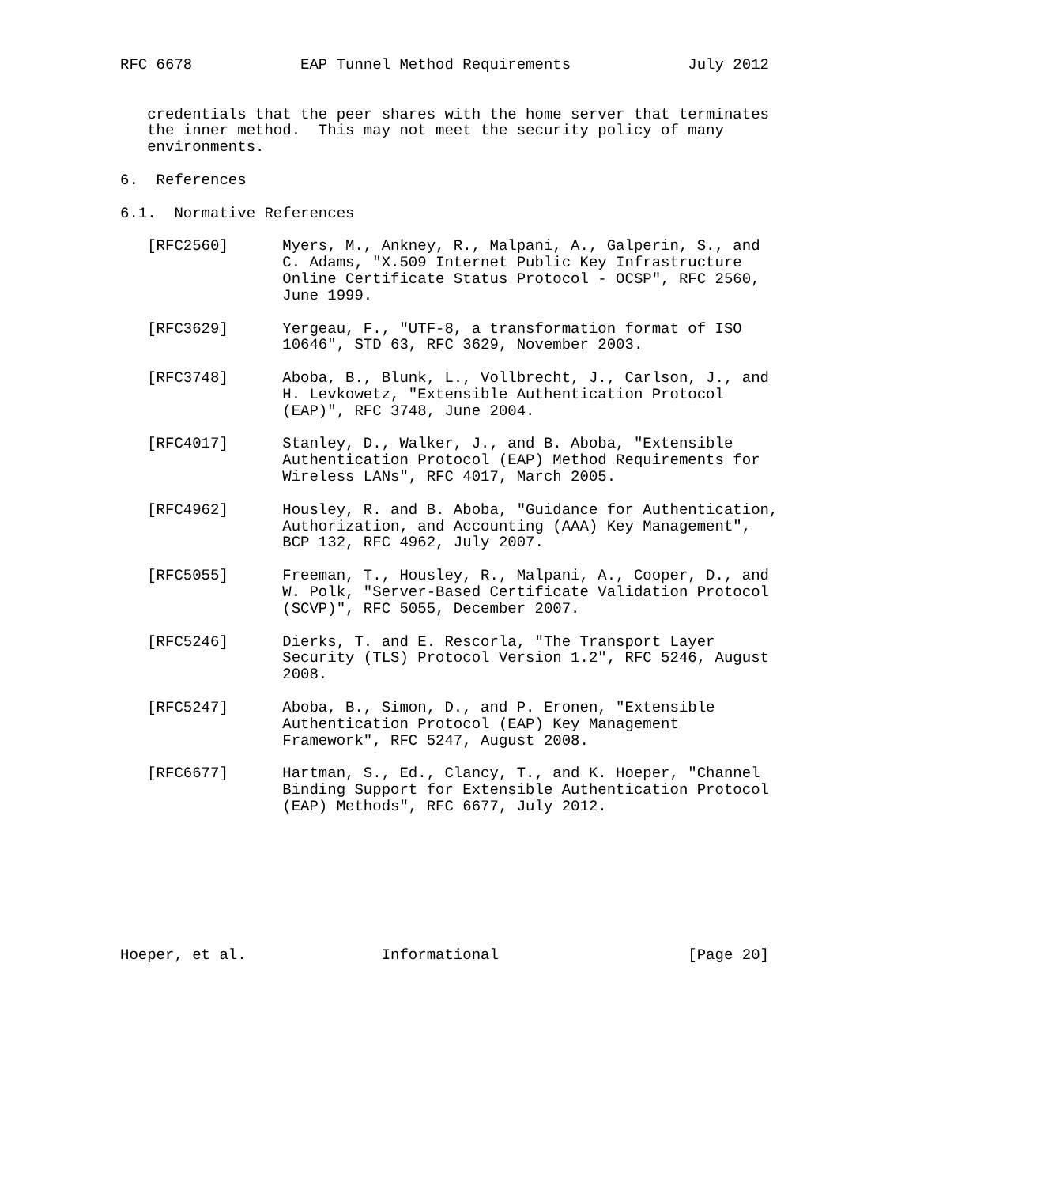RFC 6678            EAP Tunnel Method Requirements             July 2012


   credentials that the peer shares with the home server that terminates
   the inner method.  This may not meet the security policy of many
   environments.

6.  References

6.1.  Normative References

   [RFC2560]      Myers, M., Ankney, R., Malpani, A., Galperin, S., and
                  C. Adams, "X.509 Internet Public Key Infrastructure
                  Online Certificate Status Protocol - OCSP", RFC 2560,
                  June 1999.

   [RFC3629]      Yergeau, F., "UTF-8, a transformation format of ISO
                  10646", STD 63, RFC 3629, November 2003.

   [RFC3748]      Aboba, B., Blunk, L., Vollbrecht, J., Carlson, J., and
                  H. Levkowetz, "Extensible Authentication Protocol
                  (EAP)", RFC 3748, June 2004.

   [RFC4017]      Stanley, D., Walker, J., and B. Aboba, "Extensible
                  Authentication Protocol (EAP) Method Requirements for
                  Wireless LANs", RFC 4017, March 2005.

   [RFC4962]      Housley, R. and B. Aboba, "Guidance for Authentication,
                  Authorization, and Accounting (AAA) Key Management",
                  BCP 132, RFC 4962, July 2007.

   [RFC5055]      Freeman, T., Housley, R., Malpani, A., Cooper, D., and
                  W. Polk, "Server-Based Certificate Validation Protocol
                  (SCVP)", RFC 5055, December 2007.

   [RFC5246]      Dierks, T. and E. Rescorla, "The Transport Layer
                  Security (TLS) Protocol Version 1.2", RFC 5246, August
                  2008.

   [RFC5247]      Aboba, B., Simon, D., and P. Eronen, "Extensible
                  Authentication Protocol (EAP) Key Management
                  Framework", RFC 5247, August 2008.

   [RFC6677]      Hartman, S., Ed., Clancy, T., and K. Hoeper, "Channel
                  Binding Support for Extensible Authentication Protocol
                  (EAP) Methods", RFC 6677, July 2012.








Hoeper, et al.               Informational                     [Page 20]